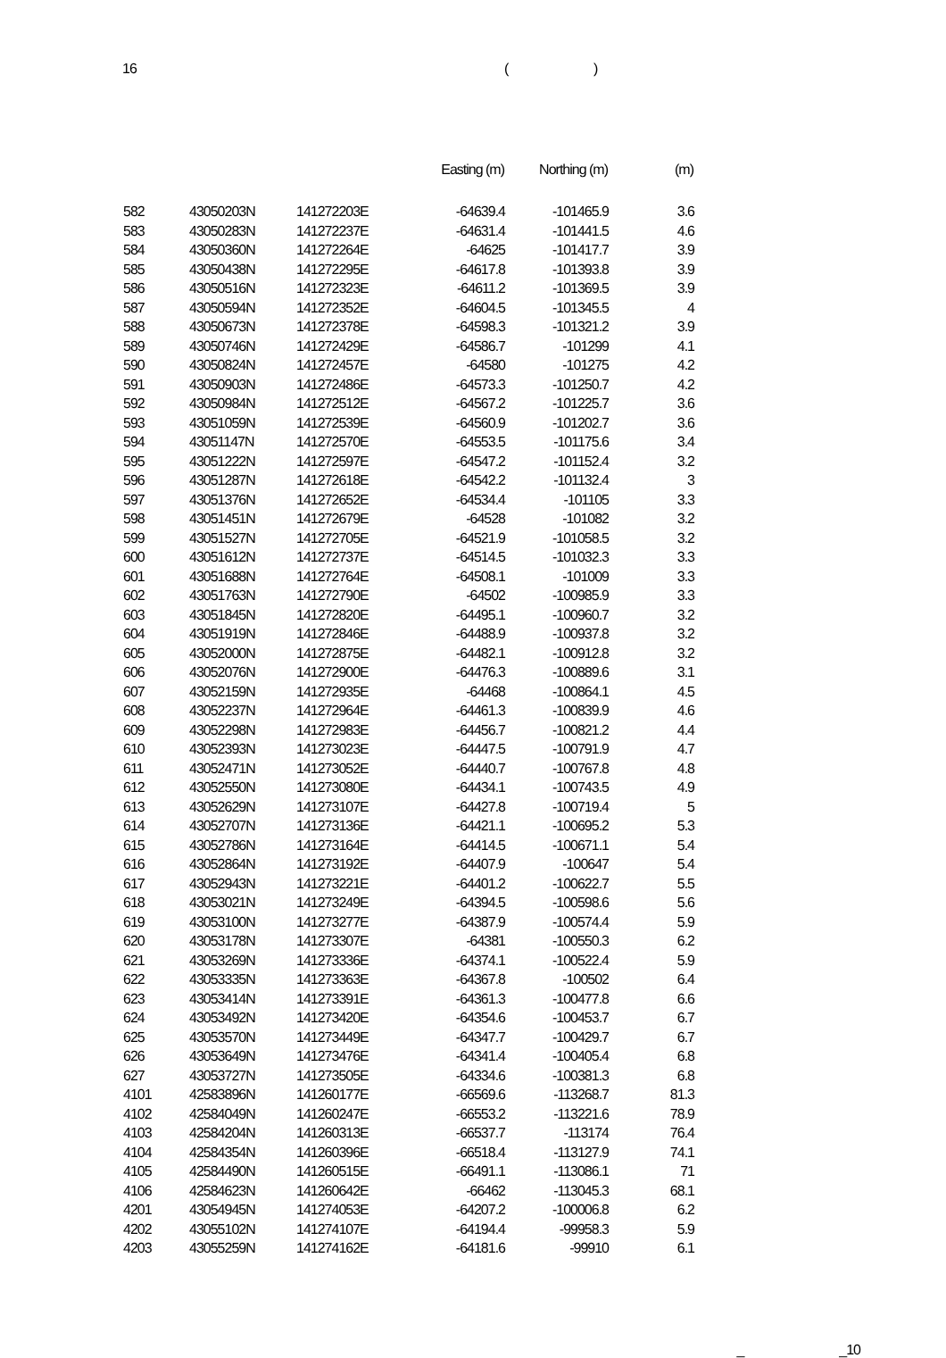16 ()
| | | | Easting (m) | Northing (m) | (m) |
| --- | --- | --- | --- | --- | --- |
| 582 | 43050203N | 141272203E | -64639.4 | -101465.9 | 3.6 |
| 583 | 43050283N | 141272237E | -64631.4 | -101441.5 | 4.6 |
| 584 | 43050360N | 141272264E | -64625 | -101417.7 | 3.9 |
| 585 | 43050438N | 141272295E | -64617.8 | -101393.8 | 3.9 |
| 586 | 43050516N | 141272323E | -64611.2 | -101369.5 | 3.9 |
| 587 | 43050594N | 141272352E | -64604.5 | -101345.5 | 4 |
| 588 | 43050673N | 141272378E | -64598.3 | -101321.2 | 3.9 |
| 589 | 43050746N | 141272429E | -64586.7 | -101299 | 4.1 |
| 590 | 43050824N | 141272457E | -64580 | -101275 | 4.2 |
| 591 | 43050903N | 141272486E | -64573.3 | -101250.7 | 4.2 |
| 592 | 43050984N | 141272512E | -64567.2 | -101225.7 | 3.6 |
| 593 | 43051059N | 141272539E | -64560.9 | -101202.7 | 3.6 |
| 594 | 43051147N | 141272570E | -64553.5 | -101175.6 | 3.4 |
| 595 | 43051222N | 141272597E | -64547.2 | -101152.4 | 3.2 |
| 596 | 43051287N | 141272618E | -64542.2 | -101132.4 | 3 |
| 597 | 43051376N | 141272652E | -64534.4 | -101105 | 3.3 |
| 598 | 43051451N | 141272679E | -64528 | -101082 | 3.2 |
| 599 | 43051527N | 141272705E | -64521.9 | -101058.5 | 3.2 |
| 600 | 43051612N | 141272737E | -64514.5 | -101032.3 | 3.3 |
| 601 | 43051688N | 141272764E | -64508.1 | -101009 | 3.3 |
| 602 | 43051763N | 141272790E | -64502 | -100985.9 | 3.3 |
| 603 | 43051845N | 141272820E | -64495.1 | -100960.7 | 3.2 |
| 604 | 43051919N | 141272846E | -64488.9 | -100937.8 | 3.2 |
| 605 | 43052000N | 141272875E | -64482.1 | -100912.8 | 3.2 |
| 606 | 43052076N | 141272900E | -64476.3 | -100889.6 | 3.1 |
| 607 | 43052159N | 141272935E | -64468 | -100864.1 | 4.5 |
| 608 | 43052237N | 141272964E | -64461.3 | -100839.9 | 4.6 |
| 609 | 43052298N | 141272983E | -64456.7 | -100821.2 | 4.4 |
| 610 | 43052393N | 141273023E | -64447.5 | -100791.9 | 4.7 |
| 611 | 43052471N | 141273052E | -64440.7 | -100767.8 | 4.8 |
| 612 | 43052550N | 141273080E | -64434.1 | -100743.5 | 4.9 |
| 613 | 43052629N | 141273107E | -64427.8 | -100719.4 | 5 |
| 614 | 43052707N | 141273136E | -64421.1 | -100695.2 | 5.3 |
| 615 | 43052786N | 141273164E | -64414.5 | -100671.1 | 5.4 |
| 616 | 43052864N | 141273192E | -64407.9 | -100647 | 5.4 |
| 617 | 43052943N | 141273221E | -64401.2 | -100622.7 | 5.5 |
| 618 | 43053021N | 141273249E | -64394.5 | -100598.6 | 5.6 |
| 619 | 43053100N | 141273277E | -64387.9 | -100574.4 | 5.9 |
| 620 | 43053178N | 141273307E | -64381 | -100550.3 | 6.2 |
| 621 | 43053269N | 141273336E | -64374.1 | -100522.4 | 5.9 |
| 622 | 43053335N | 141273363E | -64367.8 | -100502 | 6.4 |
| 623 | 43053414N | 141273391E | -64361.3 | -100477.8 | 6.6 |
| 624 | 43053492N | 141273420E | -64354.6 | -100453.7 | 6.7 |
| 625 | 43053570N | 141273449E | -64347.7 | -100429.7 | 6.7 |
| 626 | 43053649N | 141273476E | -64341.4 | -100405.4 | 6.8 |
| 627 | 43053727N | 141273505E | -64334.6 | -100381.3 | 6.8 |
| 4101 | 42583896N | 141260177E | -66569.6 | -113268.7 | 81.3 |
| 4102 | 42584049N | 141260247E | -66553.2 | -113221.6 | 78.9 |
| 4103 | 42584204N | 141260313E | -66537.7 | -113174 | 76.4 |
| 4104 | 42584354N | 141260396E | -66518.4 | -113127.9 | 74.1 |
| 4105 | 42584490N | 141260515E | -66491.1 | -113086.1 | 71 |
| 4106 | 42584623N | 141260642E | -66462 | -113045.3 | 68.1 |
| 4201 | 43054945N | 141274053E | -64207.2 | -100006.8 | 6.2 |
| 4202 | 43055102N | 141274107E | -64194.4 | -99958.3 | 5.9 |
| 4203 | 43055259N | 141274162E | -64181.6 | -99910 | 6.1 |
_ _10